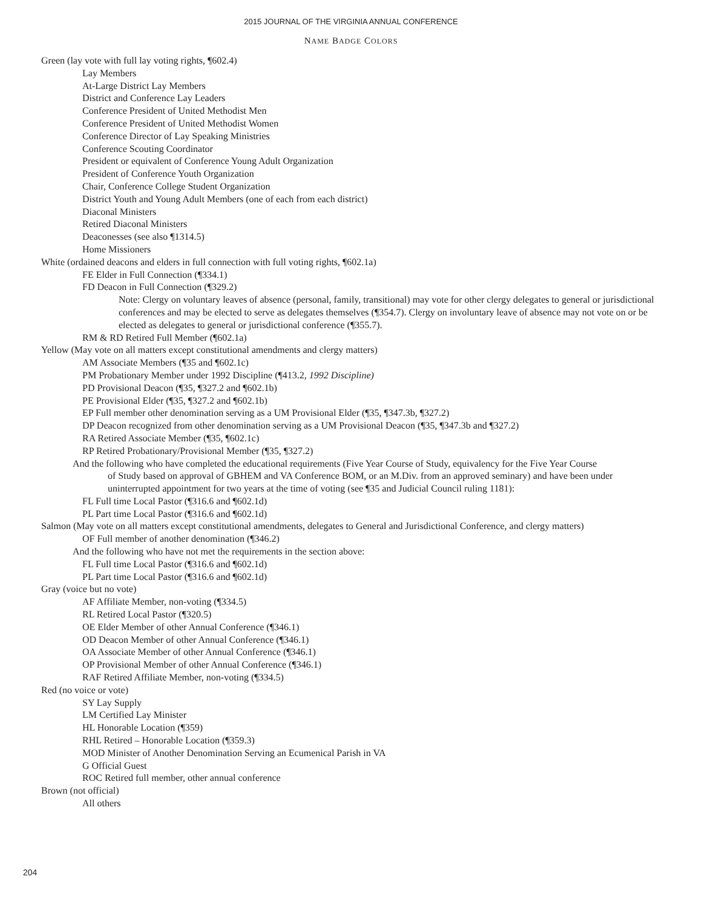2015 JOURNAL OF THE VIRGINIA ANNUAL CONFERENCE
NAME BADGE COLORS
Green (lay vote with full lay voting rights, ¶602.4)
Lay Members
At-Large District Lay Members
District and Conference Lay Leaders
Conference President of United Methodist Men
Conference President of United Methodist Women
Conference Director of Lay Speaking Ministries
Conference Scouting Coordinator
President or equivalent of Conference Young Adult Organization
President of Conference Youth Organization
Chair, Conference College Student Organization
District Youth and Young Adult Members (one of each from each district)
Diaconal Ministers
Retired Diaconal Ministers
Deaconesses (see also ¶1314.5)
Home Missioners
White (ordained deacons and elders in full connection with full voting rights, ¶602.1a)
FE Elder in Full Connection (¶334.1)
FD Deacon in Full Connection (¶329.2)
Note: Clergy on voluntary leaves of absence (personal, family, transitional) may vote for other clergy delegates to general or jurisdictional conferences and may be elected to serve as delegates themselves (¶354.7). Clergy on involuntary leave of absence may not vote on or be elected as delegates to general or jurisdictional conference (¶355.7).
RM & RD Retired Full Member (¶602.1a)
Yellow (May vote on all matters except constitutional amendments and clergy matters)
AM Associate Members (¶35 and ¶602.1c)
PM Probationary Member under 1992 Discipline (¶413.2, 1992 Discipline)
PD Provisional Deacon (¶35, ¶327.2 and ¶602.1b)
PE Provisional Elder (¶35, ¶327.2 and ¶602.1b)
EP Full member other denomination serving as a UM Provisional Elder (¶35, ¶347.3b, ¶327.2)
DP Deacon recognized from other denomination serving as a UM Provisional Deacon (¶35, ¶347.3b and ¶327.2)
RA Retired Associate Member (¶35, ¶602.1c)
RP Retired Probationary/Provisional Member (¶35, ¶327.2)
And the following who have completed the educational requirements (Five Year Course of Study, equivalency for the Five Year Course
of Study based on approval of GBHEM and VA Conference BOM, or an M.Div. from an approved seminary) and have been under uninterrupted appointment for two years at the time of voting (see ¶35 and Judicial Council ruling 1181):
FL Full time Local Pastor (¶316.6 and ¶602.1d)
PL Part time Local Pastor (¶316.6 and ¶602.1d)
Salmon (May vote on all matters except constitutional amendments, delegates to General and Jurisdictional Conference, and clergy matters)
OF Full member of another denomination (¶346.2)
And the following who have not met the requirements in the section above:
FL Full time Local Pastor (¶316.6 and ¶602.1d)
PL Part time Local Pastor (¶316.6 and ¶602.1d)
Gray (voice but no vote)
AF Affiliate Member, non-voting (¶334.5)
RL Retired Local Pastor (¶320.5)
OE Elder Member of other Annual Conference (¶346.1)
OD Deacon Member of other Annual Conference (¶346.1)
OA Associate Member of other Annual Conference (¶346.1)
OP Provisional Member of other Annual Conference (¶346.1)
RAF Retired Affiliate Member, non-voting (¶334.5)
Red (no voice or vote)
SY Lay Supply
LM Certified Lay Minister
HL Honorable Location (¶359)
RHL Retired – Honorable Location (¶359.3)
MOD Minister of Another Denomination Serving an Ecumenical Parish in VA
G Official Guest
ROC Retired full member, other annual conference
Brown (not official)
All others
204